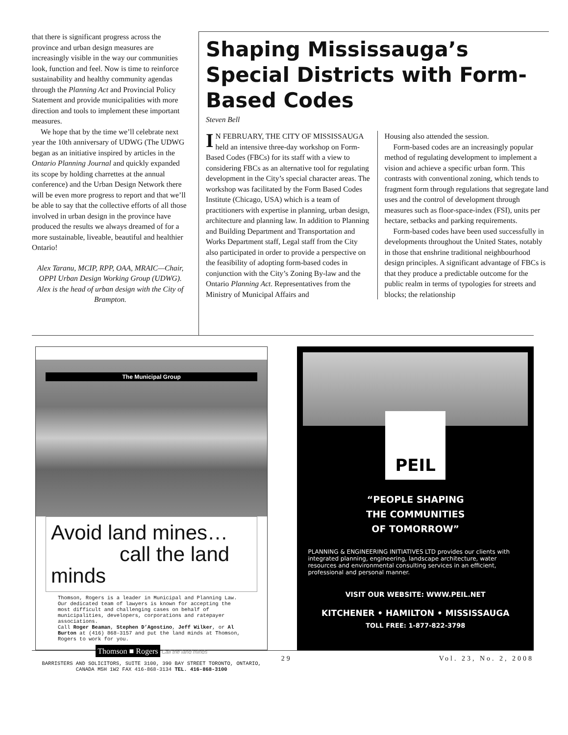that there is significant progress across the province and urban design measures are increasingly visible in the way our communities look, function and feel. Now is time to reinforce sustainability and healthy community agendas through the Planning Act and Provincial Policy Statement and provide municipalities with more direction and tools to implement these important measures.
We hope that by the time we’ll celebrate next year the 10th anniversary of UDWG (The UDWG began as an initiative inspired by articles in the Ontario Planning Journal and quickly expanded its scope by holding charrettes at the annual conference) and the Urban Design Network there will be even more progress to report and that we’ll be able to say that the collective efforts of all those involved in urban design in the province have produced the results we always dreamed of for a more sustainable, liveable, beautiful and healthier Ontario!
Alex Taranu, MCIP, RPP, OAA, MRAIC—Chair, OPPI Urban Design Working Group (UDWG). Alex is the head of urban design with the City of Brampton.
Shaping Mississauga’s Special Districts with Form-Based Codes
Steven Bell
IN FEBRUARY, THE CITY OF MISSISSAUGA held an intensive three-day workshop on Form-Based Codes (FBCs) for its staff with a view to considering FBCs as an alternative tool for regulating development in the City’s special character areas. The workshop was facilitated by the Form Based Codes Institute (Chicago, USA) which is a team of practitioners with expertise in planning, urban design, architecture and planning law. In addition to Planning and Building Department and Transportation and Works Department staff, Legal staff from the City also participated in order to provide a perspective on the feasibility of adopting form-based codes in conjunction with the City’s Zoning By-law and the Ontario Planning Act. Representatives from the Ministry of Municipal Affairs and
Housing also attended the session.
Form-based codes are an increasingly popular method of regulating development to implement a vision and achieve a specific urban form. This contrasts with conventional zoning, which tends to fragment form through regulations that segregate land uses and the control of development through measures such as floor-space-index (FSI), units per hectare, setbacks and parking requirements.
Form-based codes have been used successfully in developments throughout the United States, notably in those that enshrine traditional neighbourhood design principles. A significant advantage of FBCs is that they produce a predictable outcome for the public realm in terms of typologies for streets and blocks; the relationship
The Municipal Group
Avoid land mines…
call the land minds
Thomson, Rogers is a leader in Municipal and Planning Law. Our dedicated team of lawyers is known for accepting the most difficult and challenging cases on behalf of municipalities, developers, corporations and ratepayer associations.
Call Roger Beaman, Stephen D’Agostino, Jeff Wilker, or Al Burton at (416) 868-3157 and put the land minds at Thomson, Rogers to work for you.
Thomson ■ Rogers Call the land minds
BARRISTERS AND SOLICITORS, SUITE 3100, 390 BAY STREET TORONTO, ONTARIO, CANADA M5H 1W2 FAX 416-868-3134 TEL. 416-868-3100
PEIL
“PEOPLE SHAPING
THE COMMUNITIES
OF TOMORROW”
PLANNING & ENGINEERING INITIATIVES LTD provides our clients with integrated planning, engineering, landscape architecture, water resources and environmental consulting services in an efficient, professional and personal manner.
VISIT OUR WEBSITE: WWW.PEIL.NET
KITCHENER • HAMILTON • MISSISSAUGA
TOLL FREE: 1-877-822-3798
29 Vol. 23, No. 2, 2008